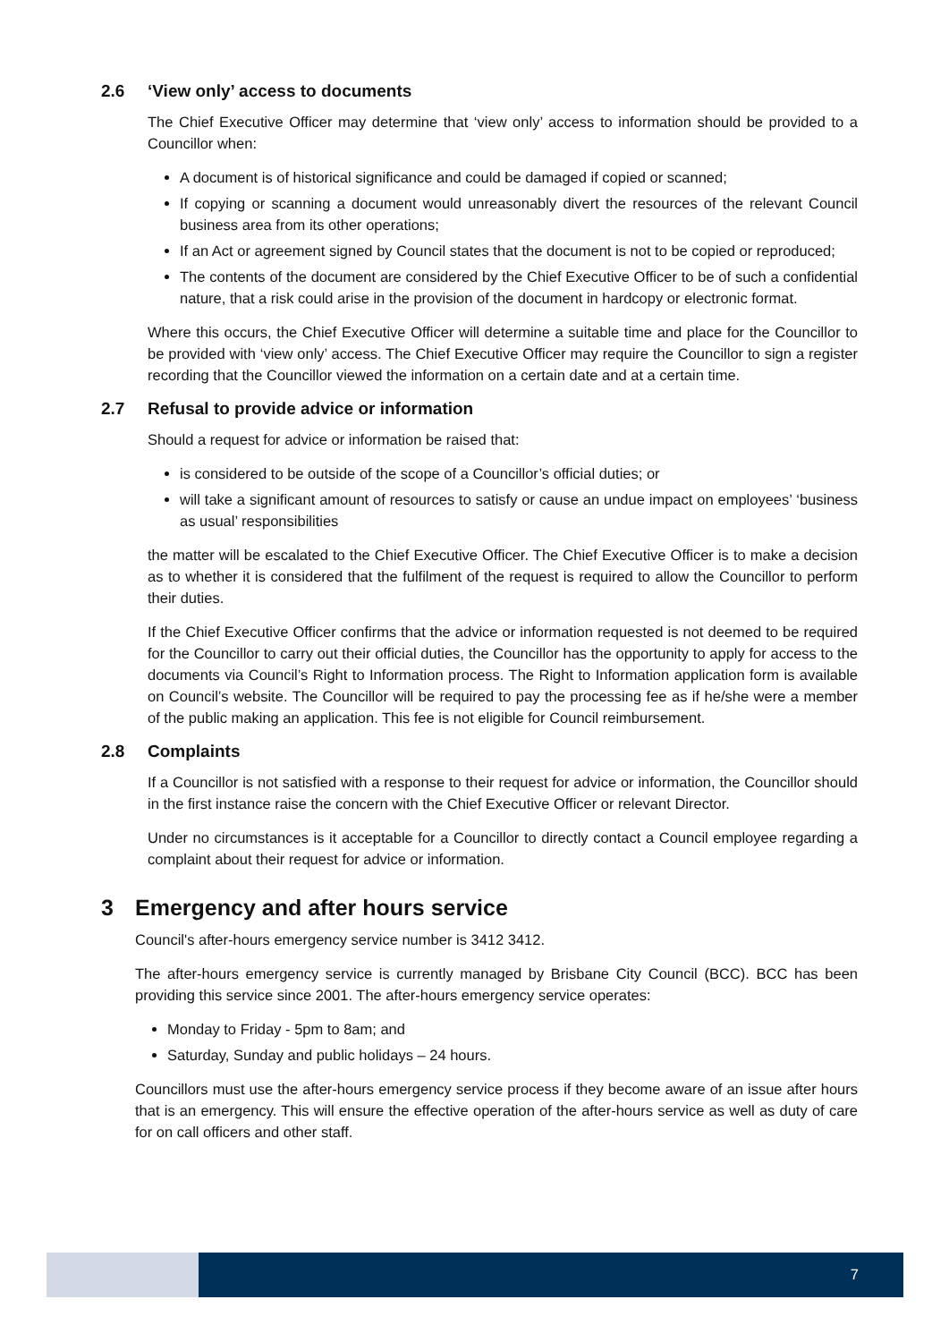2.6 ‘View only’ access to documents
The Chief Executive Officer may determine that ‘view only’ access to information should be provided to a Councillor when:
A document is of historical significance and could be damaged if copied or scanned;
If copying or scanning a document would unreasonably divert the resources of the relevant Council business area from its other operations;
If an Act or agreement signed by Council states that the document is not to be copied or reproduced;
The contents of the document are considered by the Chief Executive Officer to be of such a confidential nature, that a risk could arise in the provision of the document in hardcopy or electronic format.
Where this occurs, the Chief Executive Officer will determine a suitable time and place for the Councillor to be provided with ‘view only’ access. The Chief Executive Officer may require the Councillor to sign a register recording that the Councillor viewed the information on a certain date and at a certain time.
2.7 Refusal to provide advice or information
Should a request for advice or information be raised that:
is considered to be outside of the scope of a Councillor’s official duties; or
will take a significant amount of resources to satisfy or cause an undue impact on employees’ ‘business as usual’ responsibilities
the matter will be escalated to the Chief Executive Officer. The Chief Executive Officer is to make a decision as to whether it is considered that the fulfilment of the request is required to allow the Councillor to perform their duties.
If the Chief Executive Officer confirms that the advice or information requested is not deemed to be required for the Councillor to carry out their official duties, the Councillor has the opportunity to apply for access to the documents via Council’s Right to Information process. The Right to Information application form is available on Council’s website. The Councillor will be required to pay the processing fee as if he/she were a member of the public making an application. This fee is not eligible for Council reimbursement.
2.8 Complaints
If a Councillor is not satisfied with a response to their request for advice or information, the Councillor should in the first instance raise the concern with the Chief Executive Officer or relevant Director.
Under no circumstances is it acceptable for a Councillor to directly contact a Council employee regarding a complaint about their request for advice or information.
3 Emergency and after hours service
Council's after-hours emergency service number is 3412 3412.
The after-hours emergency service is currently managed by Brisbane City Council (BCC). BCC has been providing this service since 2001. The after-hours emergency service operates:
Monday to Friday - 5pm to 8am; and
Saturday, Sunday and public holidays – 24 hours.
Councillors must use the after-hours emergency service process if they become aware of an issue after hours that is an emergency. This will ensure the effective operation of the after-hours service as well as duty of care for on call officers and other staff.
7